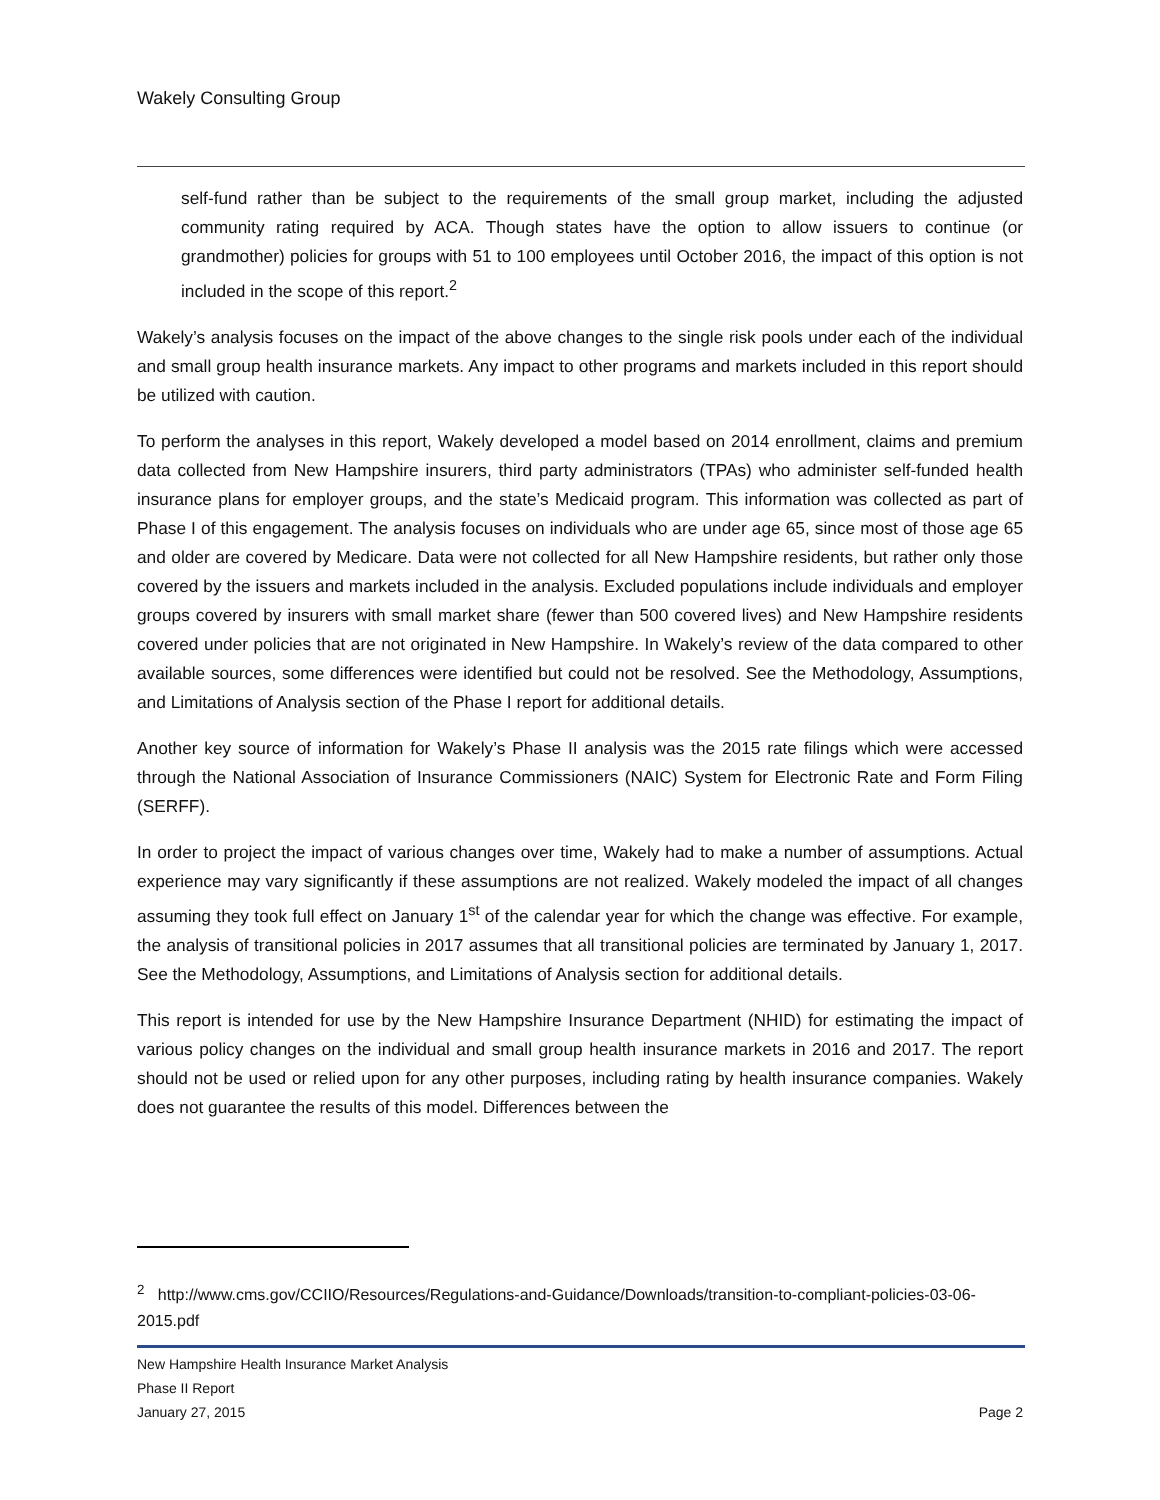Wakely Consulting Group
self-fund rather than be subject to the requirements of the small group market, including the adjusted community rating required by ACA. Though states have the option to allow issuers to continue (or grandmother) policies for groups with 51 to 100 employees until October 2016, the impact of this option is not included in the scope of this report.<sup>2</sup>
Wakely’s analysis focuses on the impact of the above changes to the single risk pools under each of the individual and small group health insurance markets. Any impact to other programs and markets included in this report should be utilized with caution.
To perform the analyses in this report, Wakely developed a model based on 2014 enrollment, claims and premium data collected from New Hampshire insurers, third party administrators (TPAs) who administer self-funded health insurance plans for employer groups, and the state’s Medicaid program. This information was collected as part of Phase I of this engagement. The analysis focuses on individuals who are under age 65, since most of those age 65 and older are covered by Medicare. Data were not collected for all New Hampshire residents, but rather only those covered by the issuers and markets included in the analysis. Excluded populations include individuals and employer groups covered by insurers with small market share (fewer than 500 covered lives) and New Hampshire residents covered under policies that are not originated in New Hampshire. In Wakely’s review of the data compared to other available sources, some differences were identified but could not be resolved. See the Methodology, Assumptions, and Limitations of Analysis section of the Phase I report for additional details.
Another key source of information for Wakely’s Phase II analysis was the 2015 rate filings which were accessed through the National Association of Insurance Commissioners (NAIC) System for Electronic Rate and Form Filing (SERFF).
In order to project the impact of various changes over time, Wakely had to make a number of assumptions. Actual experience may vary significantly if these assumptions are not realized. Wakely modeled the impact of all changes assuming they took full effect on January 1<sup>st</sup> of the calendar year for which the change was effective. For example, the analysis of transitional policies in 2017 assumes that all transitional policies are terminated by January 1, 2017. See the Methodology, Assumptions, and Limitations of Analysis section for additional details.
This report is intended for use by the New Hampshire Insurance Department (NHID) for estimating the impact of various policy changes on the individual and small group health insurance markets in 2016 and 2017. The report should not be used or relied upon for any other purposes, including rating by health insurance companies. Wakely does not guarantee the results of this model. Differences between the
<sup>2</sup> http://www.cms.gov/CCIIO/Resources/Regulations-and-Guidance/Downloads/transition-to-compliant-policies-03-06-2015.pdf
New Hampshire Health Insurance Market Analysis
Phase II Report
January 27, 2015 Page 2